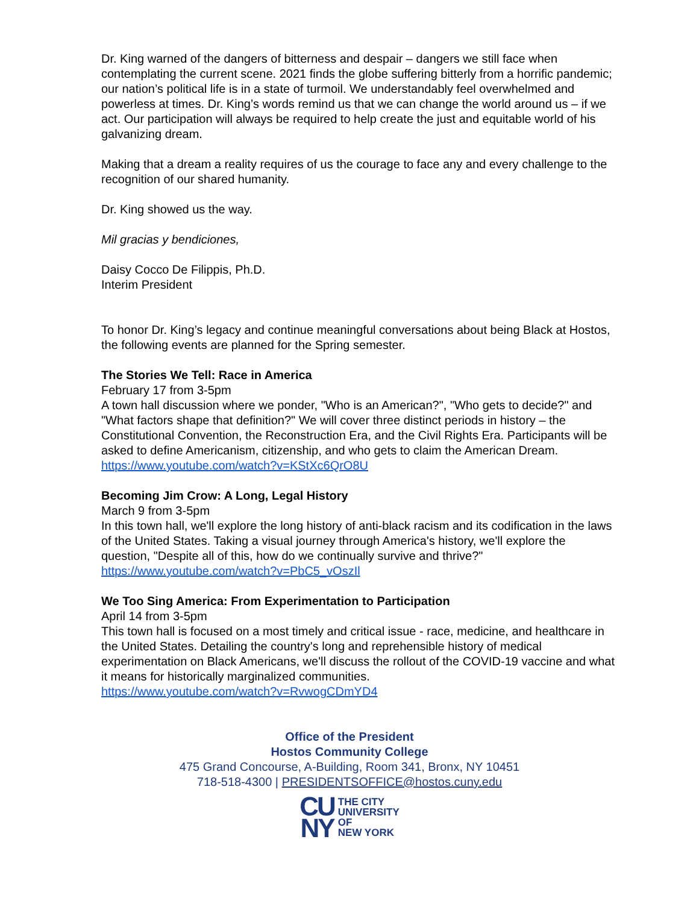Dr. King warned of the dangers of bitterness and despair – dangers we still face when contemplating the current scene. 2021 finds the globe suffering bitterly from a horrific pandemic; our nation’s political life is in a state of turmoil. We understandably feel overwhelmed and powerless at times. Dr. King’s words remind us that we can change the world around us – if we act. Our participation will always be required to help create the just and equitable world of his galvanizing dream.
Making that a dream a reality requires of us the courage to face any and every challenge to the recognition of our shared humanity.
Dr. King showed us the way.
Mil gracias y bendiciones,
Daisy Cocco De Filippis, Ph.D.
Interim President
To honor Dr. King’s legacy and continue meaningful conversations about being Black at Hostos, the following events are planned for the Spring semester.
The Stories We Tell: Race in America
February 17 from 3-5pm
A town hall discussion where we ponder, "Who is an American?", "Who gets to decide?" and "What factors shape that definition?" We will cover three distinct periods in history – the Constitutional Convention, the Reconstruction Era, and the Civil Rights Era. Participants will be asked to define Americanism, citizenship, and who gets to claim the American Dream.
https://www.youtube.com/watch?v=KStXc6QrO8U
Becoming Jim Crow: A Long, Legal History
March 9 from 3-5pm
In this town hall, we'll explore the long history of anti-black racism and its codification in the laws of the United States. Taking a visual journey through America's history, we'll explore the question, "Despite all of this, how do we continually survive and thrive?"
https://www.youtube.com/watch?v=PbC5_vOszIl
We Too Sing America: From Experimentation to Participation
April 14 from 3-5pm
This town hall is focused on a most timely and critical issue - race, medicine, and healthcare in the United States. Detailing the country's long and reprehensible history of medical experimentation on Black Americans, we'll discuss the rollout of the COVID-19 vaccine and what it means for historically marginalized communities.
https://www.youtube.com/watch?v=RvwogCDmYD4
Office of the President
Hostos Community College
475 Grand Concourse, A-Building, Room 341, Bronx, NY 10451
718-518-4300 | PRESIDENTSOFFICE@hostos.cuny.edu
CU
NY
THE CITY
UNIVERSITY
OF
NEW YORK